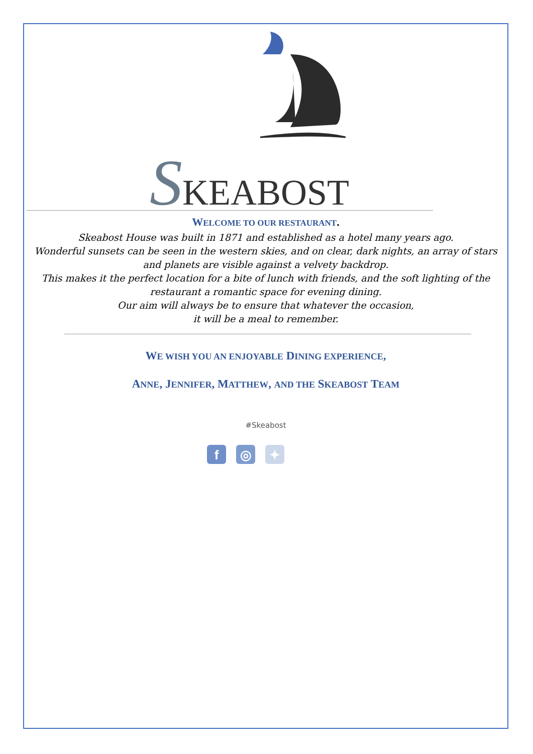SKEABOST
WELCOME TO OUR RESTAURANT.
Skeabost House was built in 1871 and established as a hotel many years ago.
Wonderful sunsets can be seen in the western skies, and on clear, dark nights, an array of stars and planets are visible against a velvety backdrop.
This makes it the perfect location for a bite of lunch with friends, and the soft lighting of the restaurant a romantic space for evening dining.
Our aim will always be to ensure that whatever the occasion,
it will be a meal to remember.
WE WISH YOU AN ENJOYABLE DINING EXPERIENCE,
ANNE, JENNIFER, MATTHEW, AND THE SKEABOST TEAM
#Skeabost
f ◎ ✦